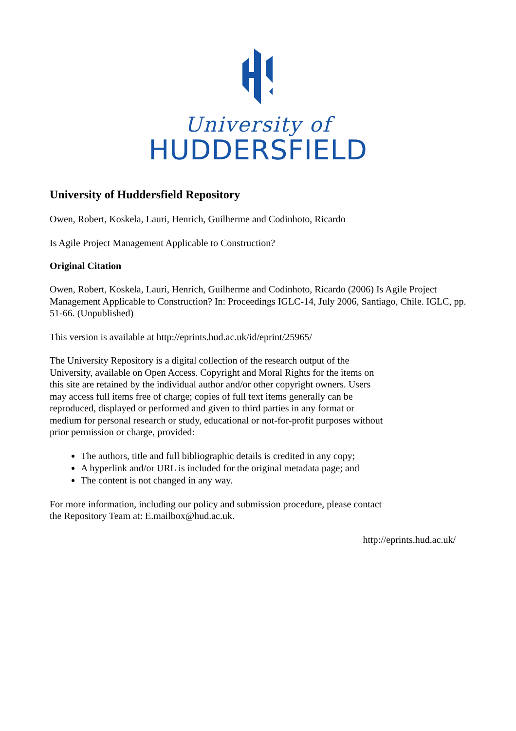University of
HUDDERSFIELD
University of Huddersfield Repository
Owen, Robert, Koskela, Lauri, Henrich, Guilherme and Codinhoto, Ricardo
Is Agile Project Management Applicable to Construction?
Original Citation
Owen, Robert, Koskela, Lauri, Henrich, Guilherme and Codinhoto, Ricardo (2006) Is Agile Project Management Applicable to Construction? In: Proceedings IGLC-14, July 2006, Santiago, Chile. IGLC, pp. 51-66. (Unpublished)
This version is available at http://eprints.hud.ac.uk/id/eprint/25965/
The University Repository is a digital collection of the research output of the University, available on Open Access. Copyright and Moral Rights for the items on this site are retained by the individual author and/or other copyright owners. Users may access full items free of charge; copies of full text items generally can be reproduced, displayed or performed and given to third parties in any format or medium for personal research or study, educational or not-for-profit purposes without prior permission or charge, provided:
The authors, title and full bibliographic details is credited in any copy;
A hyperlink and/or URL is included for the original metadata page; and
The content is not changed in any way.
For more information, including our policy and submission procedure, please contact the Repository Team at: E.mailbox@hud.ac.uk.
http://eprints.hud.ac.uk/